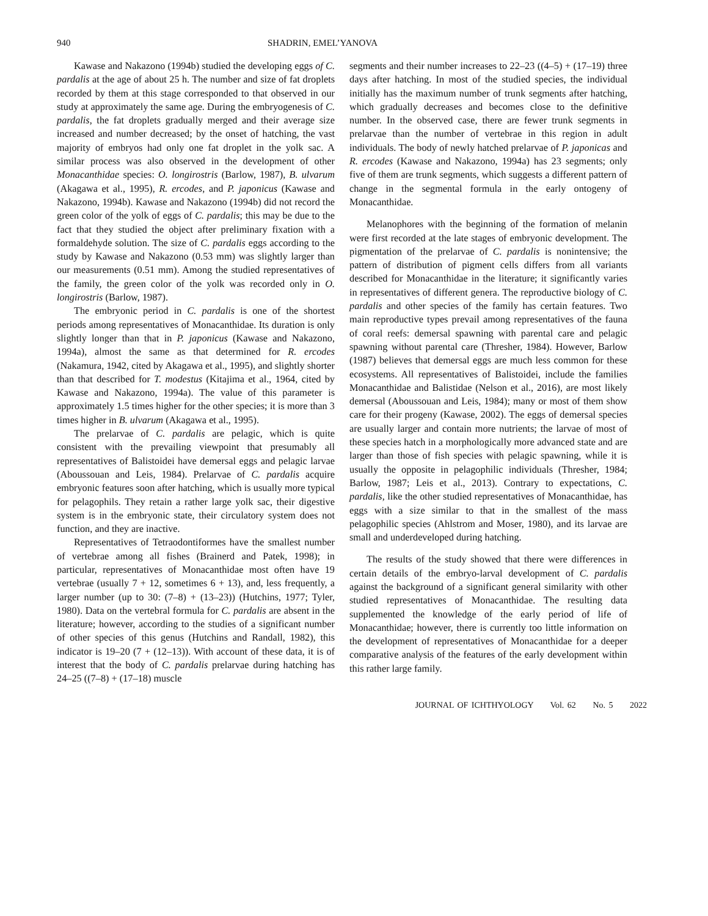940 SHADRIN, EMEL’YANOVA
Kawase and Nakazono (1994b) studied the developing eggs of C. pardalis at the age of about 25 h. The number and size of fat droplets recorded by them at this stage corresponded to that observed in our study at approximately the same age. During the embryogenesis of C. pardalis, the fat droplets gradually merged and their average size increased and number decreased; by the onset of hatching, the vast majority of embryos had only one fat droplet in the yolk sac. A similar process was also observed in the development of other Monacanthidae species: O. longirostris (Barlow, 1987), B. ulvarum (Akagawa et al., 1995), R. ercodes, and P. japonicus (Kawase and Nakazono, 1994b). Kawase and Nakazono (1994b) did not record the green color of the yolk of eggs of C. pardalis; this may be due to the fact that they studied the object after preliminary fixation with a formaldehyde solution. The size of C. pardalis eggs according to the study by Kawase and Nakazono (0.53 mm) was slightly larger than our measurements (0.51 mm). Among the studied representatives of the family, the green color of the yolk was recorded only in O. longirostris (Barlow, 1987).
The embryonic period in C. pardalis is one of the shortest periods among representatives of Monacanthidae. Its duration is only slightly longer than that in P. japonicus (Kawase and Nakazono, 1994a), almost the same as that determined for R. ercodes (Nakamura, 1942, cited by Akagawa et al., 1995), and slightly shorter than that described for T. modestus (Kitajima et al., 1964, cited by Kawase and Nakazono, 1994a). The value of this parameter is approximately 1.5 times higher for the other species; it is more than 3 times higher in B. ulvarum (Akagawa et al., 1995).
The prelarvae of C. pardalis are pelagic, which is quite consistent with the prevailing viewpoint that presumably all representatives of Balistoidei have demersal eggs and pelagic larvae (Aboussouan and Leis, 1984). Prelarvae of C. pardalis acquire embryonic features soon after hatching, which is usually more typical for pelagophils. They retain a rather large yolk sac, their digestive system is in the embryonic state, their circulatory system does not function, and they are inactive.
Representatives of Tetraodontiformes have the smallest number of vertebrae among all fishes (Brainerd and Patek, 1998); in particular, representatives of Monacanthidae most often have 19 vertebrae (usually 7 + 12, sometimes 6 + 13), and, less frequently, a larger number (up to 30: (7–8) + (13–23)) (Hutchins, 1977; Tyler, 1980). Data on the vertebral formula for C. pardalis are absent in the literature; however, according to the studies of a significant number of other species of this genus (Hutchins and Randall, 1982), this indicator is 19–20 (7 + (12–13)). With account of these data, it is of interest that the body of C. pardalis prelarvae during hatching has 24–25 ((7–8) + (17–18) muscle
segments and their number increases to 22–23 ((4–5) + (17–19) three days after hatching. In most of the studied species, the individual initially has the maximum number of trunk segments after hatching, which gradually decreases and becomes close to the definitive number. In the observed case, there are fewer trunk segments in prelarvae than the number of vertebrae in this region in adult individuals. The body of newly hatched prelarvae of P. japonicas and R. ercodes (Kawase and Nakazono, 1994a) has 23 segments; only five of them are trunk segments, which suggests a different pattern of change in the segmental formula in the early ontogeny of Monacanthidae.
Melanophores with the beginning of the formation of melanin were first recorded at the late stages of embryonic development. The pigmentation of the prelarvae of C. pardalis is nonintensive; the pattern of distribution of pigment cells differs from all variants described for Monacanthidae in the literature; it significantly varies in representatives of different genera. The reproductive biology of C. pardalis and other species of the family has certain features. Two main reproductive types prevail among representatives of the fauna of coral reefs: demersal spawning with parental care and pelagic spawning without parental care (Thresher, 1984). However, Barlow (1987) believes that demersal eggs are much less common for these ecosystems. All representatives of Balistoidei, include the families Monacanthidae and Balistidae (Nelson et al., 2016), are most likely demersal (Aboussouan and Leis, 1984); many or most of them show care for their progeny (Kawase, 2002). The eggs of demersal species are usually larger and contain more nutrients; the larvae of most of these species hatch in a morphologically more advanced state and are larger than those of fish species with pelagic spawning, while it is usually the opposite in pelagophilic individuals (Thresher, 1984; Barlow, 1987; Leis et al., 2013). Contrary to expectations, C. pardalis, like the other studied representatives of Monacanthidae, has eggs with a size similar to that in the smallest of the mass pelagophilic species (Ahlstrom and Moser, 1980), and its larvae are small and underdeveloped during hatching.
The results of the study showed that there were differences in certain details of the embryo-larval development of C. pardalis against the background of a significant general similarity with other studied representatives of Monacanthidae. The resulting data supplemented the knowledge of the early period of life of Monacanthidae; however, there is currently too little information on the development of representatives of Monacanthidae for a deeper comparative analysis of the features of the early development within this rather large family.
JOURNAL OF ICHTHYOLOGY Vol. 62 No. 5 2022